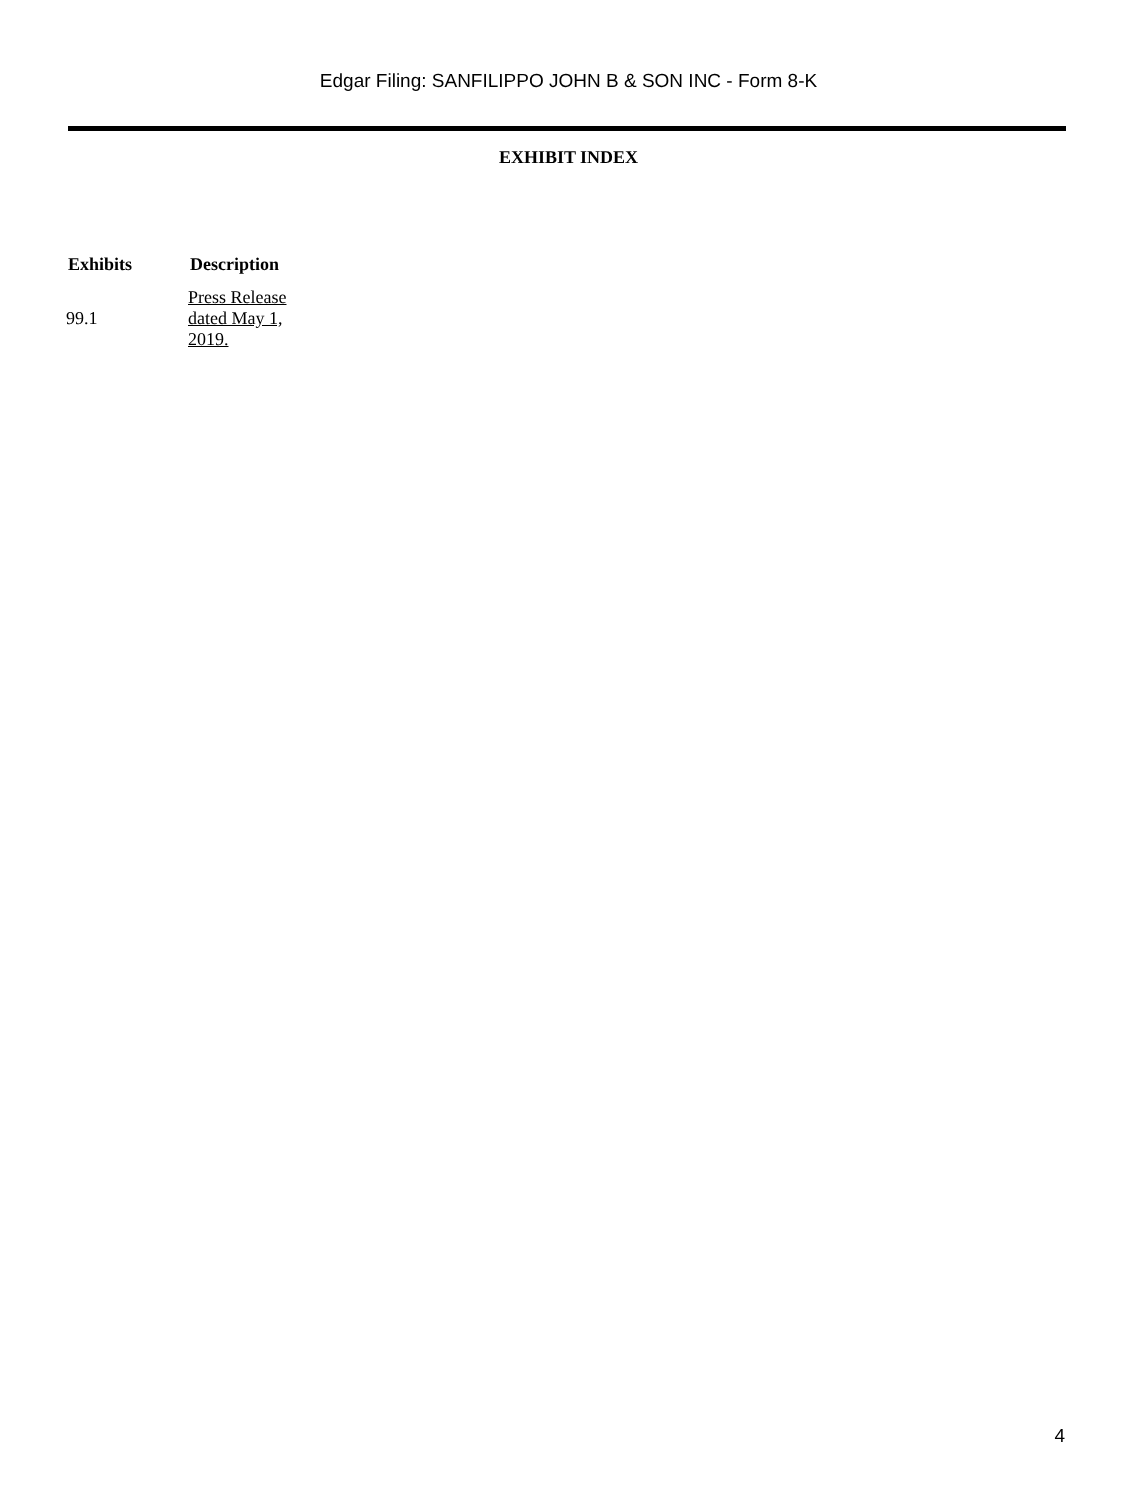Edgar Filing: SANFILIPPO JOHN B & SON INC - Form 8-K
EXHIBIT INDEX
| Exhibits | Description |
| --- | --- |
| 99.1 | Press Release dated May 1, 2019. |
4